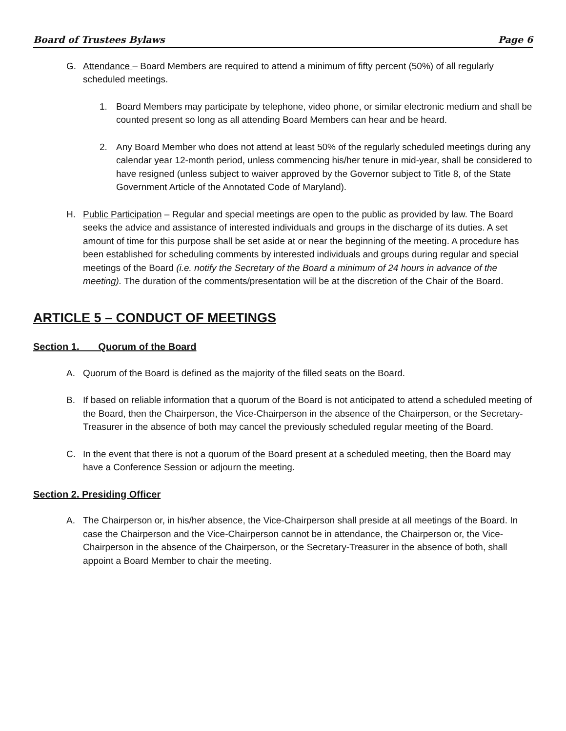Board of Trustees Bylaws Page 6
G. Attendance – Board Members are required to attend a minimum of fifty percent (50%) of all regularly scheduled meetings.
1. Board Members may participate by telephone, video phone, or similar electronic medium and shall be counted present so long as all attending Board Members can hear and be heard.
2. Any Board Member who does not attend at least 50% of the regularly scheduled meetings during any calendar year 12-month period, unless commencing his/her tenure in mid-year, shall be considered to have resigned (unless subject to waiver approved by the Governor subject to Title 8, of the State Government Article of the Annotated Code of Maryland).
H. Public Participation – Regular and special meetings are open to the public as provided by law. The Board seeks the advice and assistance of interested individuals and groups in the discharge of its duties. A set amount of time for this purpose shall be set aside at or near the beginning of the meeting. A procedure has been established for scheduling comments by interested individuals and groups during regular and special meetings of the Board (i.e. notify the Secretary of the Board a minimum of 24 hours in advance of the meeting). The duration of the comments/presentation will be at the discretion of the Chair of the Board.
ARTICLE 5 – CONDUCT OF MEETINGS
Section 1. Quorum of the Board
A. Quorum of the Board is defined as the majority of the filled seats on the Board.
B. If based on reliable information that a quorum of the Board is not anticipated to attend a scheduled meeting of the Board, then the Chairperson, the Vice-Chairperson in the absence of the Chairperson, or the Secretary-Treasurer in the absence of both may cancel the previously scheduled regular meeting of the Board.
C. In the event that there is not a quorum of the Board present at a scheduled meeting, then the Board may have a Conference Session or adjourn the meeting.
Section 2. Presiding Officer
A. The Chairperson or, in his/her absence, the Vice-Chairperson shall preside at all meetings of the Board. In case the Chairperson and the Vice-Chairperson cannot be in attendance, the Chairperson or, the Vice-Chairperson in the absence of the Chairperson, or the Secretary-Treasurer in the absence of both, shall appoint a Board Member to chair the meeting.